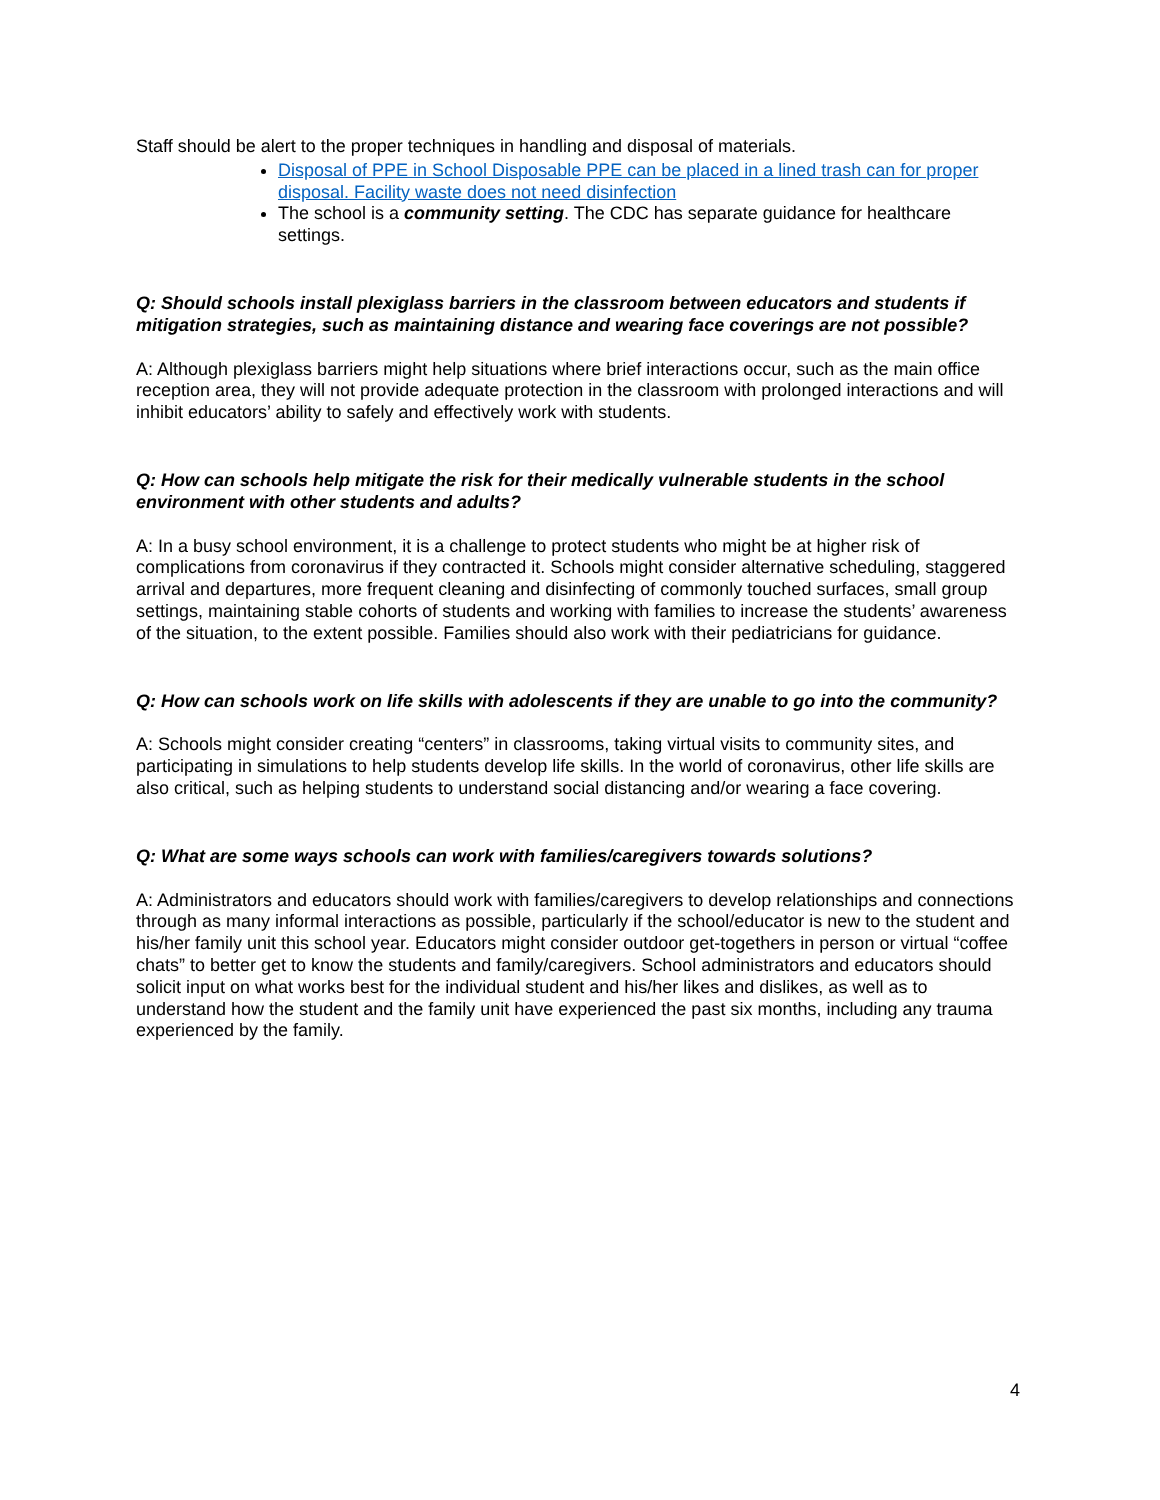Staff should be alert to the proper techniques in handling and disposal of materials.
Disposal of PPE in School Disposable PPE can be placed in a lined trash can for proper disposal. Facility waste does not need disinfection
The school is a community setting. The CDC has separate guidance for healthcare settings.
Q: Should schools install plexiglass barriers in the classroom between educators and students if mitigation strategies, such as maintaining distance and wearing face coverings are not possible?
A: Although plexiglass barriers might help situations where brief interactions occur, such as the main office reception area, they will not provide adequate protection in the classroom with prolonged interactions and will inhibit educators’ ability to safely and effectively work with students.
Q: How can schools help mitigate the risk for their medically vulnerable students in the school environment with other students and adults?
A: In a busy school environment, it is a challenge to protect students who might be at higher risk of complications from coronavirus if they contracted it. Schools might consider alternative scheduling, staggered arrival and departures, more frequent cleaning and disinfecting of commonly touched surfaces, small group settings, maintaining stable cohorts of students and working with families to increase the students’ awareness of the situation, to the extent possible. Families should also work with their pediatricians for guidance.
Q: How can schools work on life skills with adolescents if they are unable to go into the community?
A: Schools might consider creating “centers” in classrooms, taking virtual visits to community sites, and participating in simulations to help students develop life skills. In the world of coronavirus, other life skills are also critical, such as helping students to understand social distancing and/or wearing a face covering.
Q: What are some ways schools can work with families/caregivers towards solutions?
A: Administrators and educators should work with families/caregivers to develop relationships and connections through as many informal interactions as possible, particularly if the school/educator is new to the student and his/her family unit this school year. Educators might consider outdoor get-togethers in person or virtual “coffee chats” to better get to know the students and family/caregivers. School administrators and educators should solicit input on what works best for the individual student and his/her likes and dislikes, as well as to understand how the student and the family unit have experienced the past six months, including any trauma experienced by the family.
4